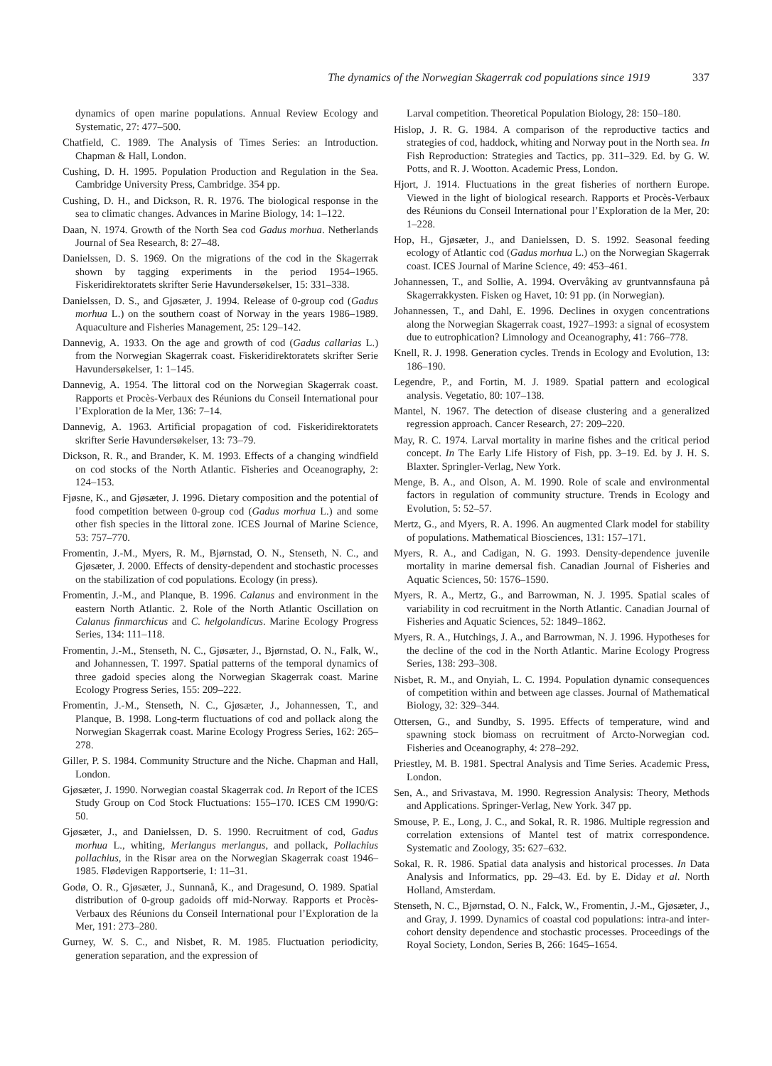The dynamics of the Norwegian Skagerrak cod populations since 1919 337
dynamics of open marine populations. Annual Review Ecology and Systematic, 27: 477–500.
Chatfield, C. 1989. The Analysis of Times Series: an Introduction. Chapman & Hall, London.
Cushing, D. H. 1995. Population Production and Regulation in the Sea. Cambridge University Press, Cambridge. 354 pp.
Cushing, D. H., and Dickson, R. R. 1976. The biological response in the sea to climatic changes. Advances in Marine Biology, 14: 1–122.
Daan, N. 1974. Growth of the North Sea cod Gadus morhua. Netherlands Journal of Sea Research, 8: 27–48.
Danielssen, D. S. 1969. On the migrations of the cod in the Skagerrak shown by tagging experiments in the period 1954–1965. Fiskeridirektoratets skrifter Serie Havundersøkelser, 15: 331–338.
Danielssen, D. S., and Gjøsæter, J. 1994. Release of 0-group cod (Gadus morhua L.) on the southern coast of Norway in the years 1986–1989. Aquaculture and Fisheries Management, 25: 129–142.
Dannevig, A. 1933. On the age and growth of cod (Gadus callarias L.) from the Norwegian Skagerrak coast. Fiskeridirektoratets skrifter Serie Havundersøkelser, 1: 1–145.
Dannevig, A. 1954. The littoral cod on the Norwegian Skagerrak coast. Rapports et Procès-Verbaux des Réunions du Conseil International pour l’Exploration de la Mer, 136: 7–14.
Dannevig, A. 1963. Artificial propagation of cod. Fiskeridirektoratets skrifter Serie Havundersøkelser, 13: 73–79.
Dickson, R. R., and Brander, K. M. 1993. Effects of a changing windfield on cod stocks of the North Atlantic. Fisheries and Oceanography, 2: 124–153.
Fjøsne, K., and Gjøsæter, J. 1996. Dietary composition and the potential of food competition between 0-group cod (Gadus morhua L.) and some other fish species in the littoral zone. ICES Journal of Marine Science, 53: 757–770.
Fromentin, J.-M., Myers, R. M., Bjørnstad, O. N., Stenseth, N. C., and Gjøsæter, J. 2000. Effects of density-dependent and stochastic processes on the stabilization of cod populations. Ecology (in press).
Fromentin, J.-M., and Planque, B. 1996. Calanus and environment in the eastern North Atlantic. 2. Role of the North Atlantic Oscillation on Calanus finmarchicus and C. helgolandicus. Marine Ecology Progress Series, 134: 111–118.
Fromentin, J.-M., Stenseth, N. C., Gjøsæter, J., Bjørnstad, O. N., Falk, W., and Johannessen, T. 1997. Spatial patterns of the temporal dynamics of three gadoid species along the Norwegian Skagerrak coast. Marine Ecology Progress Series, 155: 209–222.
Fromentin, J.-M., Stenseth, N. C., Gjøsæter, J., Johannessen, T., and Planque, B. 1998. Long-term fluctuations of cod and pollack along the Norwegian Skagerrak coast. Marine Ecology Progress Series, 162: 265–278.
Giller, P. S. 1984. Community Structure and the Niche. Chapman and Hall, London.
Gjøsæter, J. 1990. Norwegian coastal Skagerrak cod. In Report of the ICES Study Group on Cod Stock Fluctuations: 155–170. ICES CM 1990/G: 50.
Gjøsæter, J., and Danielssen, D. S. 1990. Recruitment of cod, Gadus morhua L., whiting, Merlangus merlangus, and pollack, Pollachius pollachius, in the Risør area on the Norwegian Skagerrak coast 1946–1985. Flødevigen Rapportserie, 1: 11–31.
Godø, O. R., Gjøsæter, J., Sunnanå, K., and Dragesund, O. 1989. Spatial distribution of 0-group gadoids off mid-Norway. Rapports et Procès-Verbaux des Réunions du Conseil International pour l’Exploration de la Mer, 191: 273–280.
Gurney, W. S. C., and Nisbet, R. M. 1985. Fluctuation periodicity, generation separation, and the expression of
Larval competition. Theoretical Population Biology, 28: 150–180.
Hislop, J. R. G. 1984. A comparison of the reproductive tactics and strategies of cod, haddock, whiting and Norway pout in the North sea. In Fish Reproduction: Strategies and Tactics, pp. 311–329. Ed. by G. W. Potts, and R. J. Wootton. Academic Press, London.
Hjort, J. 1914. Fluctuations in the great fisheries of northern Europe. Viewed in the light of biological research. Rapports et Procès-Verbaux des Réunions du Conseil International pour l’Exploration de la Mer, 20: 1–228.
Hop, H., Gjøsæter, J., and Danielssen, D. S. 1992. Seasonal feeding ecology of Atlantic cod (Gadus morhua L.) on the Norwegian Skagerrak coast. ICES Journal of Marine Science, 49: 453–461.
Johannessen, T., and Sollie, A. 1994. Overvåking av gruntvannsfauna på Skagerrakkysten. Fisken og Havet, 10: 91 pp. (in Norwegian).
Johannessen, T., and Dahl, E. 1996. Declines in oxygen concentrations along the Norwegian Skagerrak coast, 1927–1993: a signal of ecosystem due to eutrophication? Limnology and Oceanography, 41: 766–778.
Knell, R. J. 1998. Generation cycles. Trends in Ecology and Evolution, 13: 186–190.
Legendre, P., and Fortin, M. J. 1989. Spatial pattern and ecological analysis. Vegetatio, 80: 107–138.
Mantel, N. 1967. The detection of disease clustering and a generalized regression approach. Cancer Research, 27: 209–220.
May, R. C. 1974. Larval mortality in marine fishes and the critical period concept. In The Early Life History of Fish, pp. 3–19. Ed. by J. H. S. Blaxter. Springler-Verlag, New York.
Menge, B. A., and Olson, A. M. 1990. Role of scale and environmental factors in regulation of community structure. Trends in Ecology and Evolution, 5: 52–57.
Mertz, G., and Myers, R. A. 1996. An augmented Clark model for stability of populations. Mathematical Biosciences, 131: 157–171.
Myers, R. A., and Cadigan, N. G. 1993. Density-dependence juvenile mortality in marine demersal fish. Canadian Journal of Fisheries and Aquatic Sciences, 50: 1576–1590.
Myers, R. A., Mertz, G., and Barrowman, N. J. 1995. Spatial scales of variability in cod recruitment in the North Atlantic. Canadian Journal of Fisheries and Aquatic Sciences, 52: 1849–1862.
Myers, R. A., Hutchings, J. A., and Barrowman, N. J. 1996. Hypotheses for the decline of the cod in the North Atlantic. Marine Ecology Progress Series, 138: 293–308.
Nisbet, R. M., and Onyiah, L. C. 1994. Population dynamic consequences of competition within and between age classes. Journal of Mathematical Biology, 32: 329–344.
Ottersen, G., and Sundby, S. 1995. Effects of temperature, wind and spawning stock biomass on recruitment of Arcto-Norwegian cod. Fisheries and Oceanography, 4: 278–292.
Priestley, M. B. 1981. Spectral Analysis and Time Series. Academic Press, London.
Sen, A., and Srivastava, M. 1990. Regression Analysis: Theory, Methods and Applications. Springer-Verlag, New York. 347 pp.
Smouse, P. E., Long, J. C., and Sokal, R. R. 1986. Multiple regression and correlation extensions of Mantel test of matrix correspondence. Systematic and Zoology, 35: 627–632.
Sokal, R. R. 1986. Spatial data analysis and historical processes. In Data Analysis and Informatics, pp. 29–43. Ed. by E. Diday et al. North Holland, Amsterdam.
Stenseth, N. C., Bjørnstad, O. N., Falck, W., Fromentin, J.-M., Gjøsæter, J., and Gray, J. 1999. Dynamics of coastal cod populations: intra-and inter-cohort density dependence and stochastic processes. Proceedings of the Royal Society, London, Series B, 266: 1645–1654.